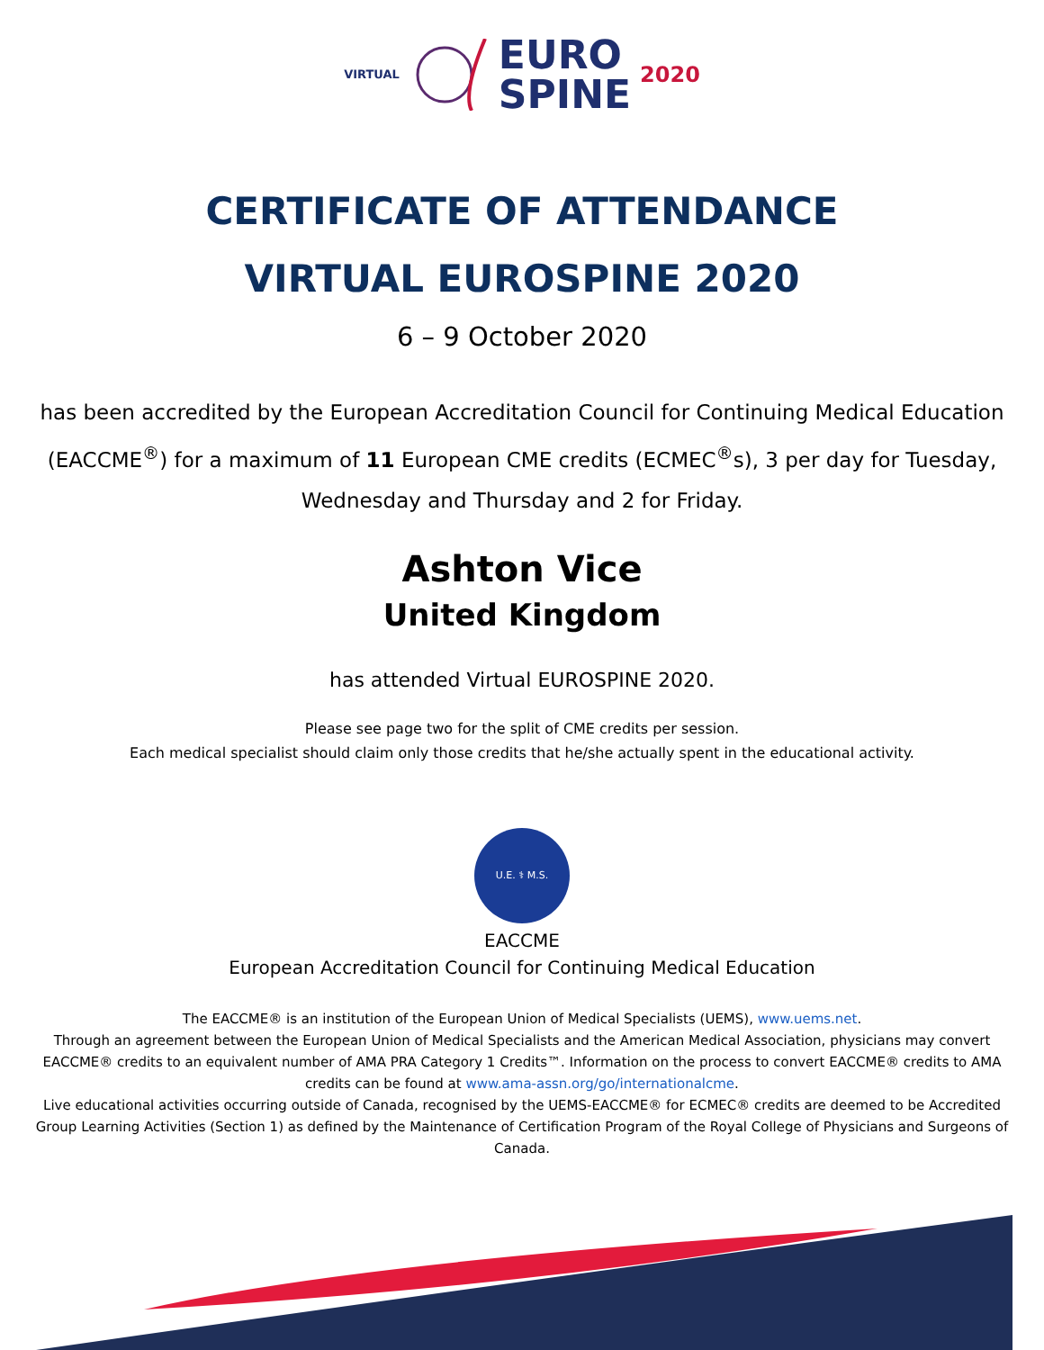VIRTUAL
EURO
SPINE
2020
CERTIFICATE OF ATTENDANCE
VIRTUAL EUROSPINE 2020
6 – 9 October 2020
has been accredited by the European Accreditation Council for Continuing Medical Education (EACCME<sup>®</sup>) for a maximum of 11 European CME credits (ECMEC<sup>®</sup>s), 3 per day for Tuesday, Wednesday and Thursday and 2 for Friday.
Ashton Vice
United Kingdom
has attended Virtual EUROSPINE 2020.
Please see page two for the split of CME credits per session.
Each medical specialist should claim only those credits that he/she actually spent in the educational activity.
U.E. ⚕ M.S.
EACCME
European Accreditation Council for Continuing Medical Education
The EACCME® is an institution of the European Union of Medical Specialists (UEMS), www.uems.net.
Through an agreement between the European Union of Medical Specialists and the American Medical Association, physicians may convert EACCME® credits to an equivalent number of AMA PRA Category 1 Credits™. Information on the process to convert EACCME® credits to AMA credits can be found at www.ama-assn.org/go/internationalcme.
Live educational activities occurring outside of Canada, recognised by the UEMS-EACCME® for ECMEC® credits are deemed to be Accredited Group Learning Activities (Section 1) as defined by the Maintenance of Certification Program of the Royal College of Physicians and Surgeons of Canada.